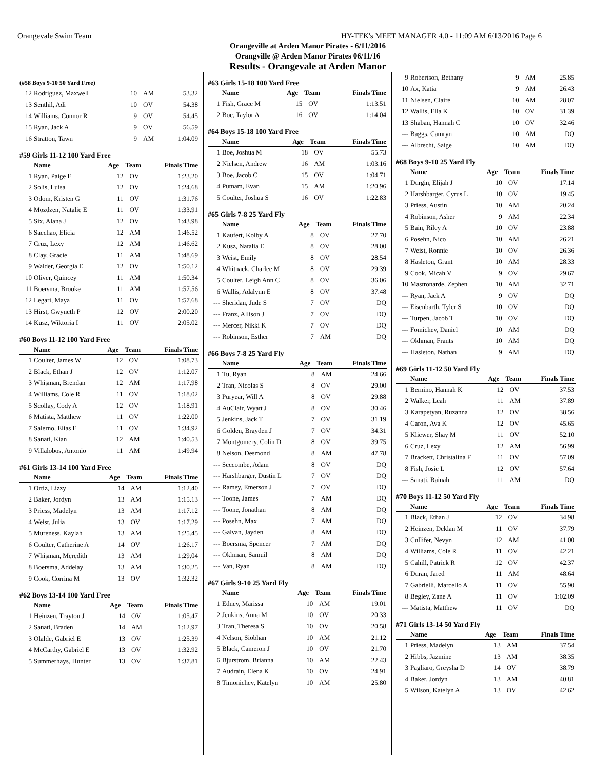Orangevale Swim Team HY-TEK's MEET MANAGER 4.0 - 11:09 AM 6/13/2016 Page 6
Orangeville at Arden Manor Pirates - 6/11/2016
Orangville @ Arden Manor Pirates 06/11/16
Results - Orangevale at Arden Manor
(#58 Boys 9-10 50 Yard Free)
| 12 | Rodriguez, Maxwell | 10 | AM | 53.32 |
| 13 | Senthil, Adi | 10 | OV | 54.38 |
| 14 | Williams, Connor R | 9 | OV | 54.45 |
| 15 | Ryan, Jack A | 9 | OV | 56.59 |
| 16 | Stratton, Tawn | 9 | AM | 1:04.09 |
#59 Girls 11-12 100 Yard Free
| | Name | Age | Team | Finals Time |
| --- | --- | --- | --- | --- |
| 1 | Ryan, Paige E | 12 | OV | 1:23.20 |
| 2 | Solis, Luisa | 12 | OV | 1:24.68 |
| 3 | Odom, Kristen G | 11 | OV | 1:31.76 |
| 4 | Mozdzen, Natalie E | 11 | OV | 1:33.91 |
| 5 | Six, Alana J | 12 | OV | 1:43.98 |
| 6 | Saechao, Elicia | 12 | AM | 1:46.52 |
| 7 | Cruz, Lexy | 12 | AM | 1:46.62 |
| 8 | Clay, Gracie | 11 | AM | 1:48.69 |
| 9 | Walder, Georgia E | 12 | OV | 1:50.12 |
| 10 | Oliver, Quincey | 11 | AM | 1:50.34 |
| 11 | Boersma, Brooke | 11 | AM | 1:57.56 |
| 12 | Legari, Maya | 11 | OV | 1:57.68 |
| 13 | Hirst, Gwyneth P | 12 | OV | 2:00.20 |
| 14 | Kusz, Wiktoria I | 11 | OV | 2:05.02 |
#60 Boys 11-12 100 Yard Free
| | Name | Age | Team | Finals Time |
| --- | --- | --- | --- | --- |
| 1 | Coulter, James W | 12 | OV | 1:08.73 |
| 2 | Black, Ethan J | 12 | OV | 1:12.07 |
| 3 | Whisman, Brendan | 12 | AM | 1:17.98 |
| 4 | Williams, Cole R | 11 | OV | 1:18.02 |
| 5 | Scollay, Cody A | 12 | OV | 1:18.91 |
| 6 | Matista, Matthew | 11 | OV | 1:22.00 |
| 7 | Salerno, Elias E | 11 | OV | 1:34.92 |
| 8 | Sanati, Kian | 12 | AM | 1:40.53 |
| 9 | Villalobos, Antonio | 11 | AM | 1:49.94 |
#61 Girls 13-14 100 Yard Free
| | Name | Age | Team | Finals Time |
| --- | --- | --- | --- | --- |
| 1 | Ortiz, Lizzy | 14 | AM | 1:12.40 |
| 2 | Baker, Jordyn | 13 | AM | 1:15.13 |
| 3 | Priess, Madelyn | 13 | AM | 1:17.12 |
| 4 | Weist, Julia | 13 | OV | 1:17.29 |
| 5 | Mureness, Kaylah | 13 | AM | 1:25.45 |
| 6 | Coulter, Catherine A | 14 | OV | 1:26.17 |
| 7 | Whisman, Meredith | 13 | AM | 1:29.04 |
| 8 | Boersma, Addelay | 13 | AM | 1:30.25 |
| 9 | Cook, Corrina M | 13 | OV | 1:32.32 |
#62 Boys 13-14 100 Yard Free
| | Name | Age | Team | Finals Time |
| --- | --- | --- | --- | --- |
| 1 | Heinzen, Trayton J | 14 | OV | 1:05.47 |
| 2 | Sanati, Braden | 14 | AM | 1:12.97 |
| 3 | Olalde, Gabriel E | 13 | OV | 1:25.39 |
| 4 | McCarthy, Gabriel E | 13 | OV | 1:32.92 |
| 5 | Summerhays, Hunter | 13 | OV | 1:37.81 |
#63 Girls 15-18 100 Yard Free
| | Name | Age | Team | Finals Time |
| --- | --- | --- | --- | --- |
| 1 | Fish, Grace M | 15 | OV | 1:13.51 |
| 2 | Boe, Taylor A | 16 | OV | 1:14.04 |
#64 Boys 15-18 100 Yard Free
| | Name | Age | Team | Finals Time |
| --- | --- | --- | --- | --- |
| 1 | Boe, Joshua M | 18 | OV | 55.73 |
| 2 | Nielsen, Andrew | 16 | AM | 1:03.16 |
| 3 | Boe, Jacob C | 15 | OV | 1:04.71 |
| 4 | Putnam, Evan | 15 | AM | 1:20.96 |
| 5 | Coulter, Joshua S | 16 | OV | 1:22.83 |
#65 Girls 7-8 25 Yard Fly
| | Name | Age | Team | Finals Time |
| --- | --- | --- | --- | --- |
| 1 | Kaufert, Kolby A | 8 | OV | 27.70 |
| 2 | Kusz, Natalia E | 8 | OV | 28.00 |
| 3 | Weist, Emily | 8 | OV | 28.54 |
| 4 | Whitnack, Charlee M | 8 | OV | 29.39 |
| 5 | Coulter, Leigh Ann C | 8 | OV | 36.06 |
| 6 | Wallis, Adalynn E | 8 | OV | 37.48 |
| --- | Sheridan, Jude S | 7 | OV | DQ |
| --- | Franz, Allison J | 7 | OV | DQ |
| --- | Mercer, Nikki K | 7 | OV | DQ |
| --- | Robinson, Esther | 7 | AM | DQ |
#66 Boys 7-8 25 Yard Fly
| | Name | Age | Team | Finals Time |
| --- | --- | --- | --- | --- |
| 1 | Tu, Ryan | 8 | AM | 24.66 |
| 2 | Tran, Nicolas S | 8 | OV | 29.00 |
| 3 | Puryear, Will A | 8 | OV | 29.88 |
| 4 | AuClair, Wyatt J | 8 | OV | 30.46 |
| 5 | Jenkins, Jack T | 7 | OV | 31.19 |
| 6 | Golden, Brayden J | 7 | OV | 34.31 |
| 7 | Montgomery, Colin D | 8 | OV | 39.75 |
| 8 | Nelson, Desmond | 8 | AM | 47.78 |
| --- | Seccombe, Adam | 8 | OV | DQ |
| --- | Harshbarger, Dustin L | 7 | OV | DQ |
| --- | Ramey, Emerson J | 7 | OV | DQ |
| --- | Toone, James | 7 | AM | DQ |
| --- | Toone, Jonathan | 8 | AM | DQ |
| --- | Posehn, Max | 7 | AM | DQ |
| --- | Galvan, Jayden | 8 | AM | DQ |
| --- | Boersma, Spencer | 7 | AM | DQ |
| --- | Okhman, Samuil | 8 | AM | DQ |
| --- | Van, Ryan | 8 | AM | DQ |
#67 Girls 9-10 25 Yard Fly
| | Name | Age | Team | Finals Time |
| --- | --- | --- | --- | --- |
| 1 | Edney, Marissa | 10 | AM | 19.01 |
| 2 | Jenkins, Anna M | 10 | OV | 20.33 |
| 3 | Tran, Theresa S | 10 | OV | 20.58 |
| 4 | Nelson, Siobhan | 10 | AM | 21.12 |
| 5 | Black, Cameron J | 10 | OV | 21.70 |
| 6 | Bjurstrom, Brianna | 10 | AM | 22.43 |
| 7 | Audrain, Elena K | 10 | OV | 24.91 |
| 8 | Timonichev, Katelyn | 10 | AM | 25.80 |
| 9 | Robertson, Bethany | 9 | AM | 25.85 |
| 10 | Ax, Katia | 9 | AM | 26.43 |
| 11 | Nielsen, Claire | 10 | AM | 28.07 |
| 12 | Wallis, Ella K | 10 | OV | 31.39 |
| 13 | Shaban, Hannah C | 10 | OV | 32.46 |
| --- | Baggs, Camryn | 10 | AM | DQ |
| --- | Albrecht, Saige | 10 | AM | DQ |
#68 Boys 9-10 25 Yard Fly
| | Name | Age | Team | Finals Time |
| --- | --- | --- | --- | --- |
| 1 | Durgin, Elijah J | 10 | OV | 17.14 |
| 2 | Harshbarger, Cyrus L | 10 | OV | 19.45 |
| 3 | Priess, Austin | 10 | AM | 20.24 |
| 4 | Robinson, Asher | 9 | AM | 22.34 |
| 5 | Bain, Riley A | 10 | OV | 23.88 |
| 6 | Posehn, Nico | 10 | AM | 26.21 |
| 7 | Weist, Ronnie | 10 | OV | 26.36 |
| 8 | Hasleton, Grant | 10 | AM | 28.33 |
| 9 | Cook, Micah V | 9 | OV | 29.67 |
| 10 | Mastronarde, Zephen | 10 | AM | 32.71 |
| --- | Ryan, Jack A | 9 | OV | DQ |
| --- | Eisenbarth, Tyler S | 10 | OV | DQ |
| --- | Turpen, Jacob T | 10 | OV | DQ |
| --- | Fomichev, Daniel | 10 | AM | DQ |
| --- | Okhman, Frants | 10 | AM | DQ |
| --- | Hasleton, Nathan | 9 | AM | DQ |
#69 Girls 11-12 50 Yard Fly
| | Name | Age | Team | Finals Time |
| --- | --- | --- | --- | --- |
| 1 | Bernino, Hannah K | 12 | OV | 37.53 |
| 2 | Walker, Leah | 11 | AM | 37.89 |
| 3 | Karapetyan, Ruzanna | 12 | OV | 38.56 |
| 4 | Caron, Ava K | 12 | OV | 45.65 |
| 5 | Kliewer, Shay M | 11 | OV | 52.10 |
| 6 | Cruz, Lexy | 12 | AM | 56.99 |
| 7 | Brackett, Christalina F | 11 | OV | 57.09 |
| 8 | Fish, Josie L | 12 | OV | 57.64 |
| --- | Sanati, Rainah | 11 | AM | DQ |
#70 Boys 11-12 50 Yard Fly
| | Name | Age | Team | Finals Time |
| --- | --- | --- | --- | --- |
| 1 | Black, Ethan J | 12 | OV | 34.98 |
| 2 | Heinzen, Deklan M | 11 | OV | 37.79 |
| 3 | Cullifer, Nevyn | 12 | AM | 41.00 |
| 4 | Williams, Cole R | 11 | OV | 42.21 |
| 5 | Cahill, Patrick R | 12 | OV | 42.37 |
| 6 | Duran, Jared | 11 | AM | 48.64 |
| 7 | Gabrielli, Marcello A | 11 | OV | 55.90 |
| 8 | Begley, Zane A | 11 | OV | 1:02.09 |
| --- | Matista, Matthew | 11 | OV | DQ |
#71 Girls 13-14 50 Yard Fly
| | Name | Age | Team | Finals Time |
| --- | --- | --- | --- | --- |
| 1 | Priess, Madelyn | 13 | AM | 37.54 |
| 2 | Hibbs, Jazmine | 13 | AM | 38.35 |
| 3 | Pagliaro, Greysha D | 14 | OV | 38.79 |
| 4 | Baker, Jordyn | 13 | AM | 40.81 |
| 5 | Wilson, Katelyn A | 13 | OV | 42.62 |